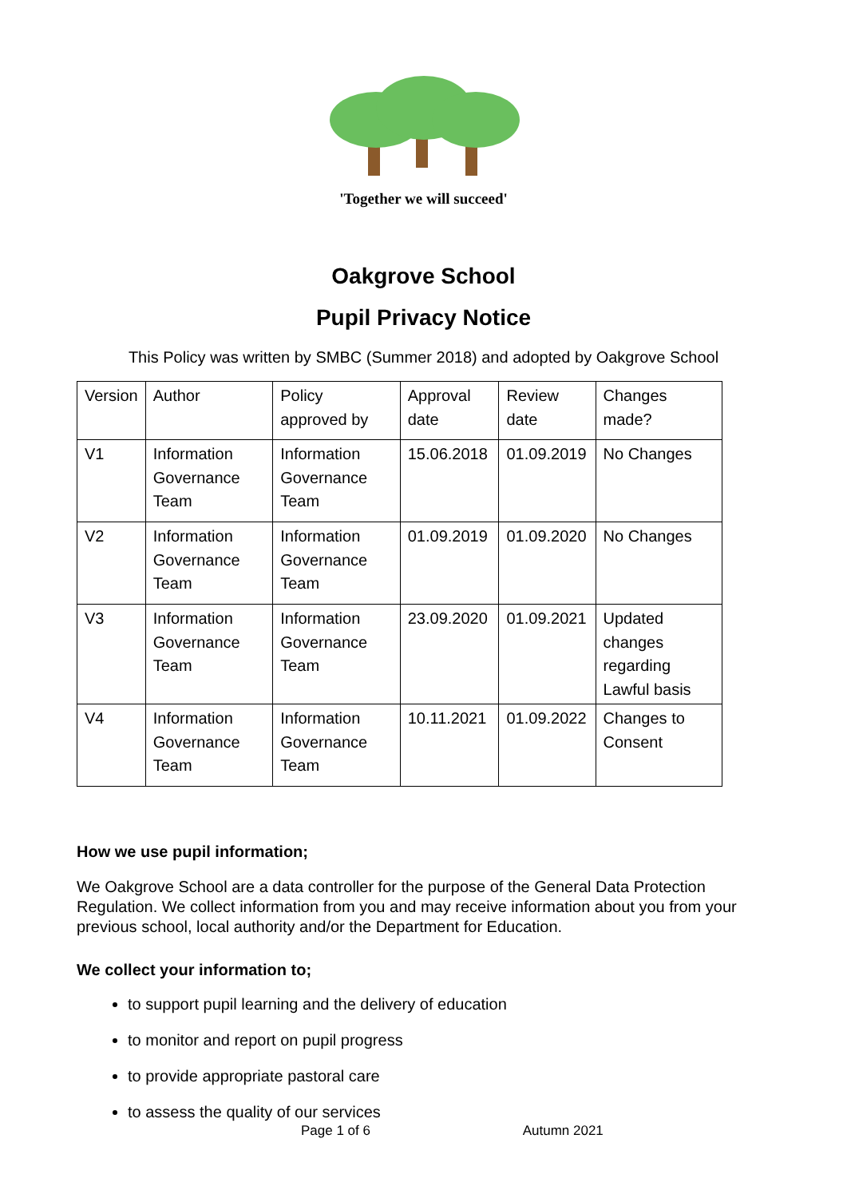'Together we will succeed'
Oakgrove School
Pupil Privacy Notice
This Policy was written by SMBC (Summer 2018) and adopted by Oakgrove School
| Version | Author | Policy approved by | Approval date | Review date | Changes made? |
| V1 | Information Governance Team | Information Governance Team | 15.06.2018 | 01.09.2019 | No Changes |
| V2 | Information Governance Team | Information Governance Team | 01.09.2019 | 01.09.2020 | No Changes |
| V3 | Information Governance Team | Information Governance Team | 23.09.2020 | 01.09.2021 | Updated changes regarding Lawful basis |
| V4 | Information Governance Team | Information Governance Team | 10.11.2021 | 01.09.2022 | Changes to Consent |
How we use pupil information;
We Oakgrove School are a data controller for the purpose of the General Data Protection Regulation. We collect information from you and may receive information about you from your previous school, local authority and/or the Department for Education.
We collect your information to;
to support pupil learning and the delivery of education
to monitor and report on pupil progress
to provide appropriate pastoral care
to assess the quality of our services
Page 1 of 6 Autumn 2021